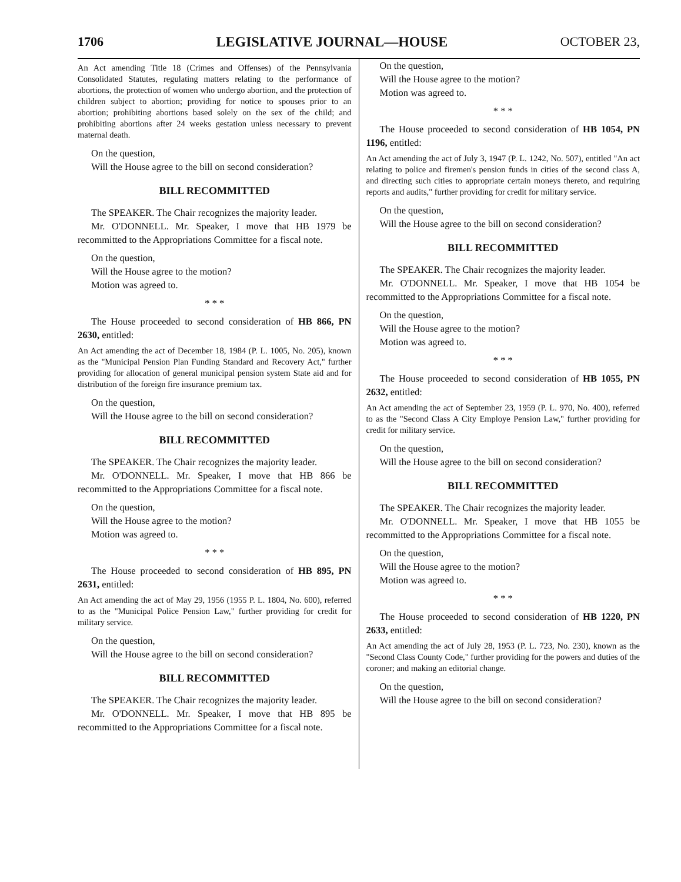1706 LEGISLATIVE JOURNAL—HOUSE OCTOBER 23,
An Act amending Title 18 (Crimes and Offenses) of the Pennsylvania Consolidated Statutes, regulating matters relating to the performance of abortions, the protection of women who undergo abortion, and the protection of children subject to abortion; providing for notice to spouses prior to an abortion; prohibiting abortions based solely on the sex of the child; and prohibiting abortions after 24 weeks gestation unless necessary to prevent maternal death.
On the question,
Will the House agree to the bill on second consideration?
BILL RECOMMITTED
The SPEAKER. The Chair recognizes the majority leader.
Mr. O'DONNELL. Mr. Speaker, I move that HB 1979 be recommitted to the Appropriations Committee for a fiscal note.
On the question,
Will the House agree to the motion?
Motion was agreed to.
* * *
The House proceeded to second consideration of HB 866, PN 2630, entitled:
An Act amending the act of December 18, 1984 (P. L. 1005, No. 205), known as the "Municipal Pension Plan Funding Standard and Recovery Act," further providing for allocation of general municipal pension system State aid and for distribution of the foreign fire insurance premium tax.
On the question,
Will the House agree to the bill on second consideration?
BILL RECOMMITTED
The SPEAKER. The Chair recognizes the majority leader.
Mr. O'DONNELL. Mr. Speaker, I move that HB 866 be recommitted to the Appropriations Committee for a fiscal note.
On the question,
Will the House agree to the motion?
Motion was agreed to.
* * *
The House proceeded to second consideration of HB 895, PN 2631, entitled:
An Act amending the act of May 29, 1956 (1955 P. L. 1804, No. 600), referred to as the "Municipal Police Pension Law," further providing for credit for military service.
On the question,
Will the House agree to the bill on second consideration?
BILL RECOMMITTED
The SPEAKER. The Chair recognizes the majority leader.
Mr. O'DONNELL. Mr. Speaker, I move that HB 895 be recommitted to the Appropriations Committee for a fiscal note.
On the question,
Will the House agree to the motion?
Motion was agreed to.
* * *
The House proceeded to second consideration of HB 1054, PN 1196, entitled:
An Act amending the act of July 3, 1947 (P. L. 1242, No. 507), entitled "An act relating to police and firemen's pension funds in cities of the second class A, and directing such cities to appropriate certain moneys thereto, and requiring reports and audits," further providing for credit for military service.
On the question,
Will the House agree to the bill on second consideration?
BILL RECOMMITTED
The SPEAKER. The Chair recognizes the majority leader.
Mr. O'DONNELL. Mr. Speaker, I move that HB 1054 be recommitted to the Appropriations Committee for a fiscal note.
On the question,
Will the House agree to the motion?
Motion was agreed to.
* * *
The House proceeded to second consideration of HB 1055, PN 2632, entitled:
An Act amending the act of September 23, 1959 (P. L. 970, No. 400), referred to as the "Second Class A City Employe Pension Law," further providing for credit for military service.
On the question,
Will the House agree to the bill on second consideration?
BILL RECOMMITTED
The SPEAKER. The Chair recognizes the majority leader.
Mr. O'DONNELL. Mr. Speaker, I move that HB 1055 be recommitted to the Appropriations Committee for a fiscal note.
On the question,
Will the House agree to the motion?
Motion was agreed to.
* * *
The House proceeded to second consideration of HB 1220, PN 2633, entitled:
An Act amending the act of July 28, 1953 (P. L. 723, No. 230), known as the "Second Class County Code," further providing for the powers and duties of the coroner; and making an editorial change.
On the question,
Will the House agree to the bill on second consideration?